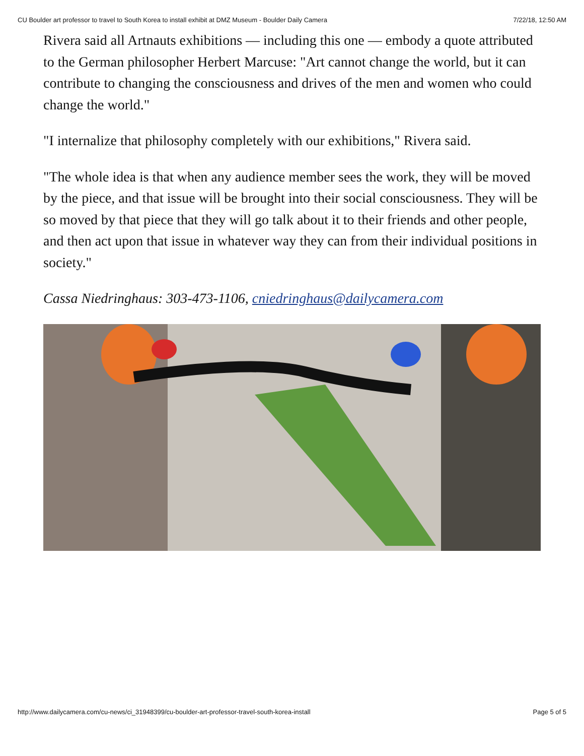CU Boulder art professor to travel to South Korea to install exhibit at DMZ Museum - Boulder Daily Camera 7/22/18, 12:50 AM
Rivera said all Artnauts exhibitions — including this one — embody a quote attributed to the German philosopher Herbert Marcuse: "Art cannot change the world, but it can contribute to changing the consciousness and drives of the men and women who could change the world."
"I internalize that philosophy completely with our exhibitions," Rivera said.
"The whole idea is that when any audience member sees the work, they will be moved by the piece, and that issue will be brought into their social consciousness. They will be so moved by that piece that they will go talk about it to their friends and other people, and then act upon that issue in whatever way they can from their individual positions in society."
Cassa Niedringhaus: 303-473-1106, cniedringhaus@dailycamera.com
http://www.dailycamera.com/cu-news/ci_31948399/cu-boulder-art-professor-travel-south-korea-install Page 5 of 5